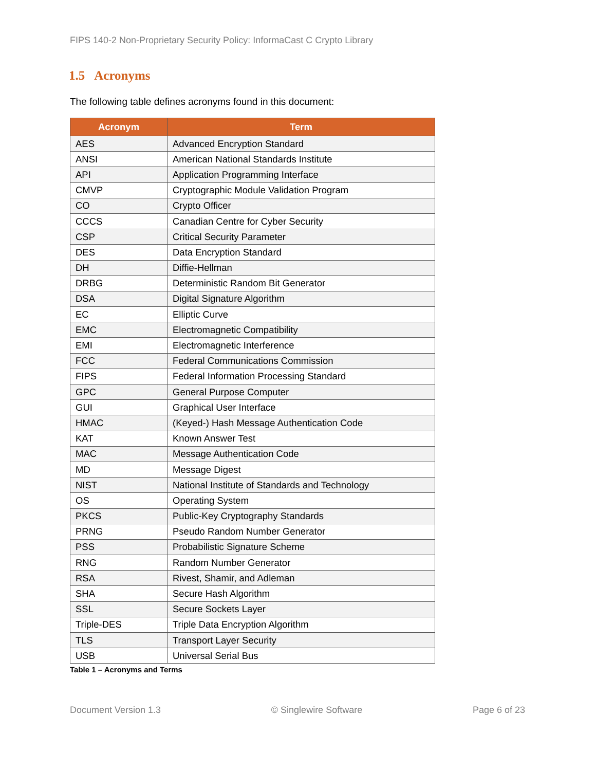FIPS 140-2 Non-Proprietary Security Policy: InformaCast C Crypto Library
1.5 Acronyms
The following table defines acronyms found in this document:
| Acronym | Term |
| --- | --- |
| AES | Advanced Encryption Standard |
| ANSI | American National Standards Institute |
| API | Application Programming Interface |
| CMVP | Cryptographic Module Validation Program |
| CO | Crypto Officer |
| CCCS | Canadian Centre for Cyber Security |
| CSP | Critical Security Parameter |
| DES | Data Encryption Standard |
| DH | Diffie-Hellman |
| DRBG | Deterministic Random Bit Generator |
| DSA | Digital Signature Algorithm |
| EC | Elliptic Curve |
| EMC | Electromagnetic Compatibility |
| EMI | Electromagnetic Interference |
| FCC | Federal Communications Commission |
| FIPS | Federal Information Processing Standard |
| GPC | General Purpose Computer |
| GUI | Graphical User Interface |
| HMAC | (Keyed-) Hash Message Authentication Code |
| KAT | Known Answer Test |
| MAC | Message Authentication Code |
| MD | Message Digest |
| NIST | National Institute of Standards and Technology |
| OS | Operating System |
| PKCS | Public-Key Cryptography Standards |
| PRNG | Pseudo Random Number Generator |
| PSS | Probabilistic Signature Scheme |
| RNG | Random Number Generator |
| RSA | Rivest, Shamir, and Adleman |
| SHA | Secure Hash Algorithm |
| SSL | Secure Sockets Layer |
| Triple-DES | Triple Data Encryption Algorithm |
| TLS | Transport Layer Security |
| USB | Universal Serial Bus |
Table 1 – Acronyms and Terms
Document Version 1.3 © Singlewire Software Page 6 of 23